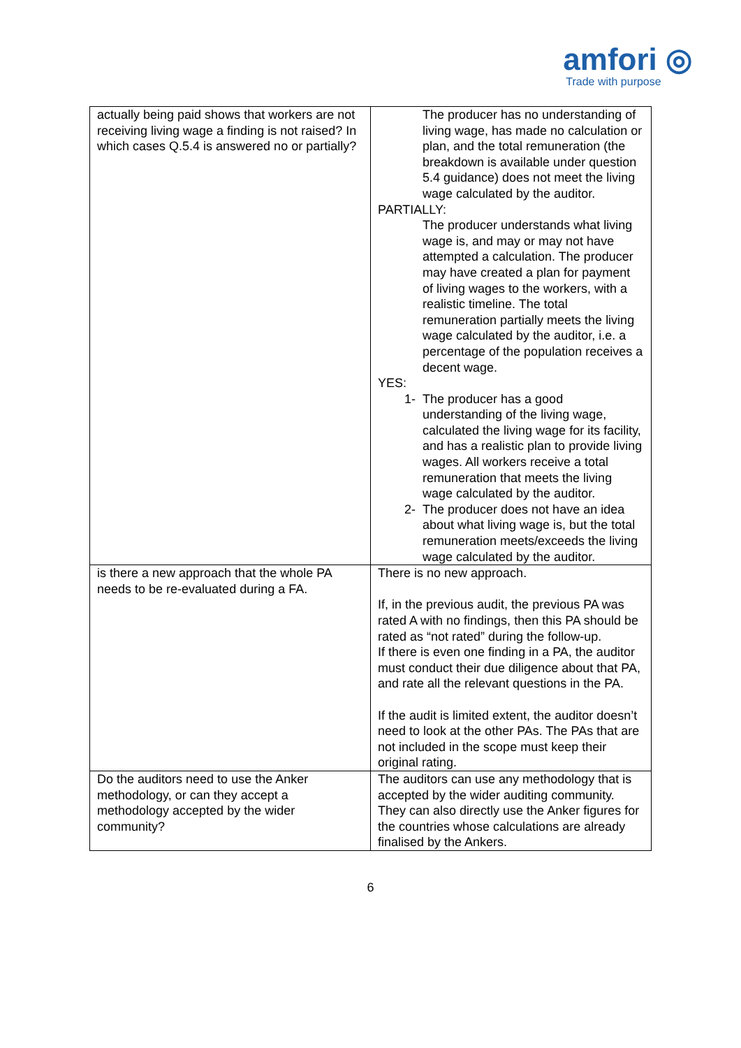amfori ◎
Trade with purpose
| actually being paid shows that workers are not receiving living wage a finding is not raised? In which cases Q.5.4 is answered no or partially? | The producer has no understanding of living wage, has made no calculation or plan, and the total remuneration (the breakdown is available under question 5.4 guidance) does not meet the living wage calculated by the auditor. PARTIALLY: The producer understands what living wage is, and may or may not have attempted a calculation. The producer may have created a plan for payment of living wages to the workers, with a realistic timeline. The total remuneration partially meets the living wage calculated by the auditor, i.e. a percentage of the population receives a decent wage. YES: 1- The producer has a good understanding of the living wage, calculated the living wage for its facility, and has a realistic plan to provide living wages. All workers receive a total remuneration that meets the living wage calculated by the auditor. 2- The producer does not have an idea about what living wage is, but the total remuneration meets/exceeds the living wage calculated by the auditor. |
| is there a new approach that the whole PA needs to be re-evaluated during a FA. | There is no new approach. If, in the previous audit, the previous PA was rated A with no findings, then this PA should be rated as “not rated” during the follow-up. If there is even one finding in a PA, the auditor must conduct their due diligence about that PA, and rate all the relevant questions in the PA. If the audit is limited extent, the auditor doesn’t need to look at the other PAs. The PAs that are not included in the scope must keep their original rating. |
| Do the auditors need to use the Anker methodology, or can they accept a methodology accepted by the wider community? | The auditors can use any methodology that is accepted by the wider auditing community. They can also directly use the Anker figures for the countries whose calculations are already finalised by the Ankers. |
6